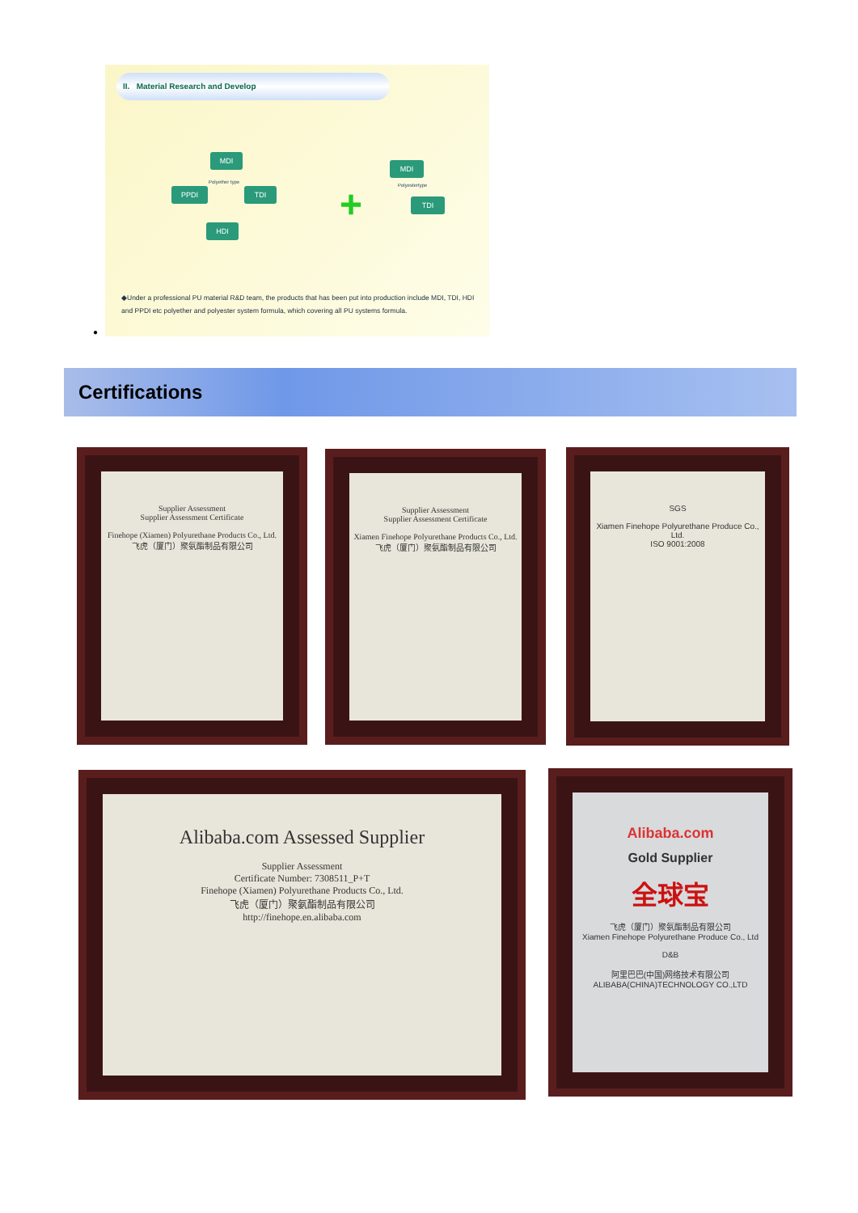II. Material Research and Develop
MDI
PPDI TDI
HDI
MDI
TDI
Polyether type
Polyestertype
+
◆Under a professional PU material R&D team, the products that has been put into production include MDI, TDI, HDI and PPDI etc polyether and polyester system formula, which covering all PU systems formula.
●
Certifications
Supplier Assessment
Supplier Assessment Certificate
Finehope (Xiamen) Polyurethane Products Co., Ltd.
飞虎（厦门）聚氨酯制品有限公司
Supplier Assessment
Supplier Assessment Certificate
Xiamen Finehope Polyurethane Products Co., Ltd.
飞虎（厦门）聚氨酯制品有限公司
SGS
Xiamen Finehope Polyurethane Produce Co., Ltd.
ISO 9001:2008
Alibaba.com Assessed Supplier
Supplier Assessment
Certificate Number: 7308511_P+T
Finehope (Xiamen) Polyurethane Products Co., Ltd.
飞虎（厦门）聚氨酯制品有限公司
http://finehope.en.alibaba.com
Alibaba.com
Gold Supplier
全球宝
飞虎（厦门）聚氨酯制品有限公司
Xiamen Finehope Polyurethane Produce Co., Ltd
D&B
阿里巴巴(中国)网络技术有限公司
ALIBABA(CHINA)TECHNOLOGY CO.,LTD